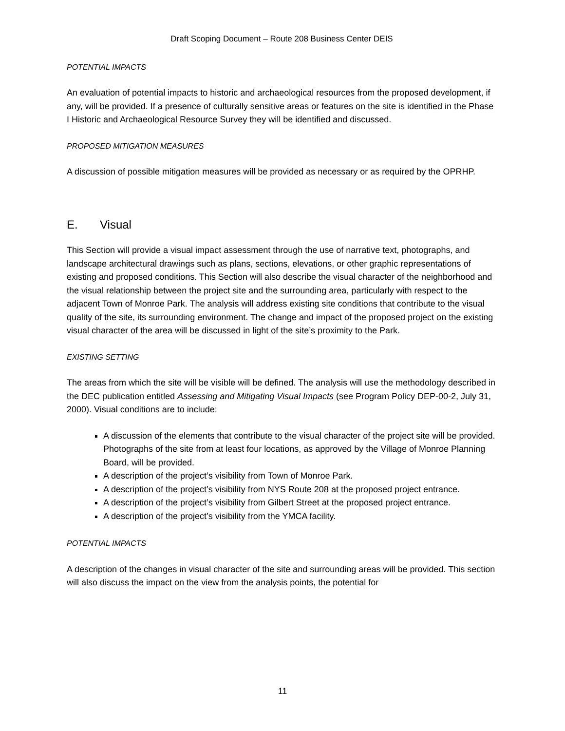Draft Scoping Document – Route 208 Business Center DEIS
POTENTIAL IMPACTS
An evaluation of potential impacts to historic and archaeological resources from the proposed development, if any, will be provided. If a presence of culturally sensitive areas or features on the site is identified in the Phase I Historic and Archaeological Resource Survey they will be identified and discussed.
PROPOSED MITIGATION MEASURES
A discussion of possible mitigation measures will be provided as necessary or as required by the OPRHP.
E. Visual
This Section will provide a visual impact assessment through the use of narrative text, photographs, and landscape architectural drawings such as plans, sections, elevations, or other graphic representations of existing and proposed conditions. This Section will also describe the visual character of the neighborhood and the visual relationship between the project site and the surrounding area, particularly with respect to the adjacent Town of Monroe Park. The analysis will address existing site conditions that contribute to the visual quality of the site, its surrounding environment. The change and impact of the proposed project on the existing visual character of the area will be discussed in light of the site’s proximity to the Park.
EXISTING SETTING
The areas from which the site will be visible will be defined. The analysis will use the methodology described in the DEC publication entitled Assessing and Mitigating Visual Impacts (see Program Policy DEP-00-2, July 31, 2000). Visual conditions are to include:
A discussion of the elements that contribute to the visual character of the project site will be provided. Photographs of the site from at least four locations, as approved by the Village of Monroe Planning Board, will be provided.
A description of the project’s visibility from Town of Monroe Park.
A description of the project’s visibility from NYS Route 208 at the proposed project entrance.
A description of the project’s visibility from Gilbert Street at the proposed project entrance.
A description of the project’s visibility from the YMCA facility.
POTENTIAL IMPACTS
A description of the changes in visual character of the site and surrounding areas will be provided. This section will also discuss the impact on the view from the analysis points, the potential for
11